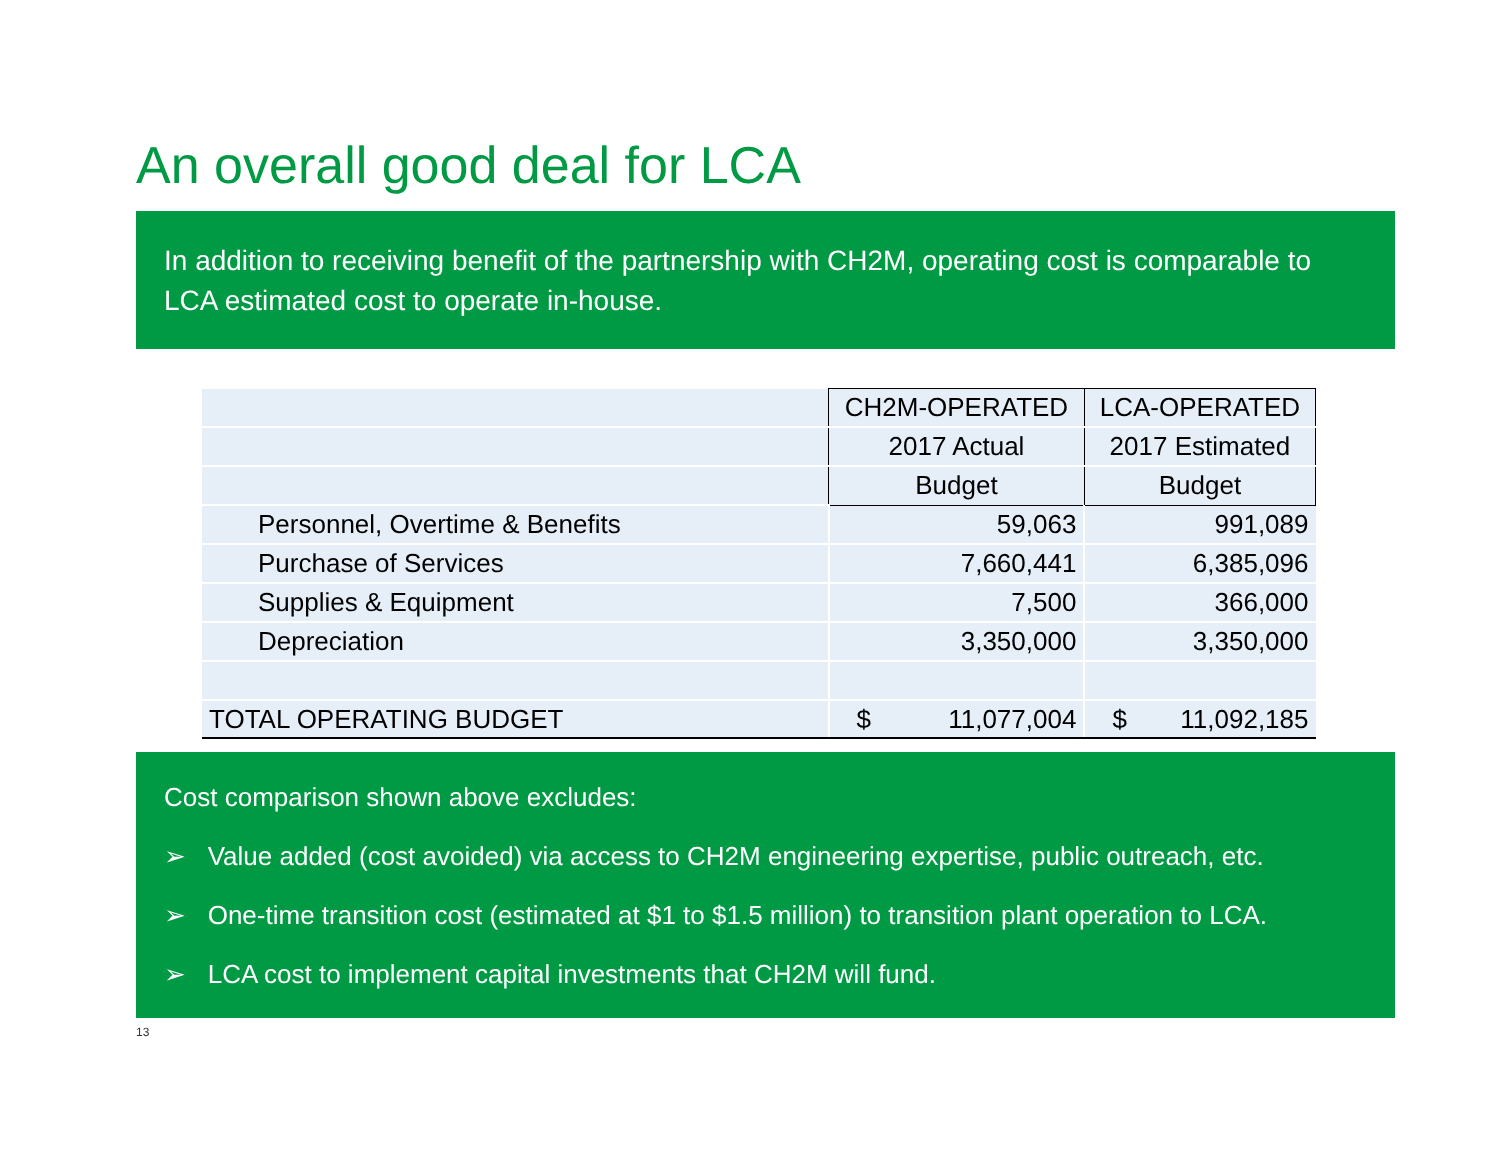An overall good deal for LCA
In addition to receiving benefit of the partnership with CH2M, operating cost is comparable to LCA estimated cost to operate in-house.
| | CH2M-OPERATED | LCA-OPERATED |
| --- | --- | --- |
| | 2017 Actual | 2017 Estimated |
| | Budget | Budget |
| Personnel, Overtime & Benefits | 59,063 | 991,089 |
| Purchase of Services | 7,660,441 | 6,385,096 |
| Supplies & Equipment | 7,500 | 366,000 |
| Depreciation | 3,350,000 | 3,350,000 |
| TOTAL OPERATING BUDGET | $ 11,077,004 | $ 11,092,185 |
Cost comparison shown above excludes:
➢ Value added (cost avoided) via access to CH2M engineering expertise, public outreach, etc.
➢ One-time transition cost (estimated at $1 to $1.5 million) to transition plant operation to LCA.
➢ LCA cost to implement capital investments that CH2M will fund.
13